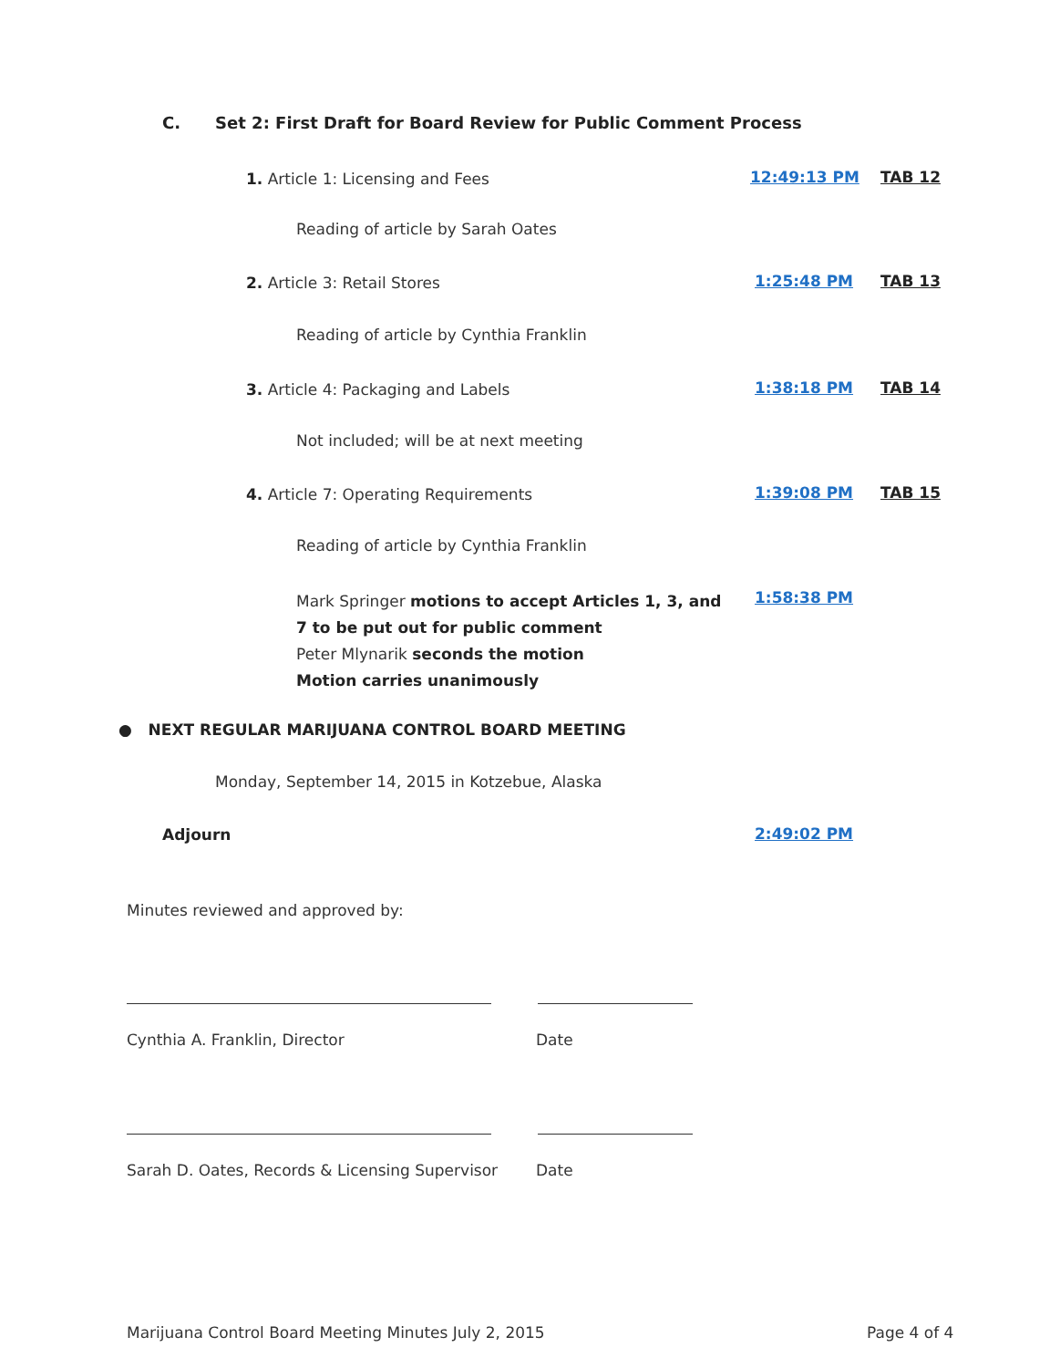C. Set 2: First Draft for Board Review for Public Comment Process
1. Article 1: Licensing and Fees
12:49:13 PM TAB 12
Reading of article by Sarah Oates
2. Article 3: Retail Stores 1:25:48 PM TAB 13
Reading of article by Cynthia Franklin
3. Article 4: Packaging and Labels
1:38:18 PM TAB 14
Not included; will be at next meeting
4. Article 7: Operating Requirements
1:39:08 PM TAB 15
Reading of article by Cynthia Franklin
Mark Springer motions to accept Articles 1, 3, and 7 to be put out for public comment
Peter Mlynarik seconds the motion
Motion carries unanimously
1:58:38 PM
● NEXT REGULAR MARIJUANA CONTROL BOARD MEETING
Monday, September 14, 2015 in Kotzebue, Alaska
Adjourn 2:49:02 PM
Minutes reviewed and approved by:
Cynthia A. Franklin, Director Date
Sarah D. Oates, Records & Licensing Supervisor
Date
Marijuana Control Board Meeting Minutes July 2, 2015
Page 4 of 4